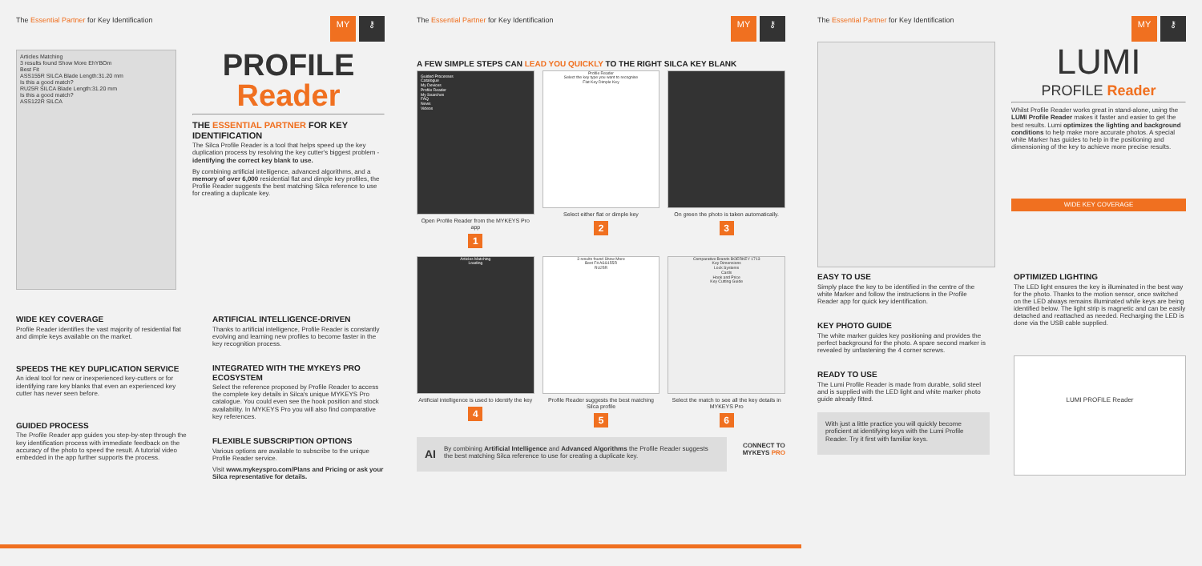The Essential Partner for Key Identification MY ⚷
Articles Matching
3 results found Show More EhYBOm
Best Fit
ASS155R SILCA Blade Length:31.20 mm
Is this a good match?
RU25R SILCA Blade Length:31.20 mm
Is this a good match?
ASS122R SILCA
PROFILE
Reader
THE ESSENTIAL PARTNER FOR KEY IDENTIFICATION
The Silca Profile Reader is a tool that helps speed up the key duplication process by resolving the key cutter's biggest problem - identifying the correct key blank to use.
By combining artificial intelligence, advanced algorithms, and a memory of over 6,000 residential flat and dimple key profiles, the Profile Reader suggests the best matching Silca reference to use for creating a duplicate key.
WIDE KEY COVERAGE
Profile Reader identifies the vast majority of residential flat and dimple keys available on the market.
SPEEDS THE KEY DUPLICATION SERVICE
An ideal tool for new or inexperienced key-cutters or for identifying rare key blanks that even an experienced key cutter has never seen before.
GUIDED PROCESS
The Profile Reader app guides you step-by-step through the key identification process with immediate feedback on the accuracy of the photo to speed the result. A tutorial video embedded in the app further supports the process.
ARTIFICIAL INTELLIGENCE-DRIVEN
Thanks to artificial intelligence, Profile Reader is constantly evolving and learning new profiles to become faster in the key recognition process.
INTEGRATED WITH THE MYKEYS PRO ECOSYSTEM
Select the reference proposed by Profile Reader to access the complete key details in Silca's unique MYKEYS Pro catalogue. You could even see the hook position and stock availability. In MYKEYS Pro you will also find comparative key references.
FLEXIBLE SUBSCRIPTION OPTIONS
Various options are available to subscribe to the unique Profile Reader service.
Visit www.mykeyspro.com/Plans and Pricing or ask your Silca representative for details.
The Essential Partner for Key Identification MY ⚷
A FEW SIMPLE STEPS CAN LEAD YOU QUICKLY TO THE RIGHT SILCA KEY BLANK
Guided Processes
Catalogue
My Devices
Profile Reader
My Searches
FAQ
News
Videos
Open Profile Reader from the MYKEYS Pro app
1
Profile Reader
Select the key type you want to recognise
Flat Key Dimple Key
Select either flat or dimple key
2
On green the photo is taken automatically.
3
Articles Matching
Loading
Artificial intelligence is used to identify the key
4
3 results found Show More
Best Fit ASS155R
RU25R
Profile Reader suggests the best matching Silca profile
5
Comparative Brands BOERKEY 1713
Key Dimensions
Lock Systems
Cards
Hook and Price
Key Cutting Guide
Select the match to see all the key details in MYKEYS Pro
6
AI
By combining Artificial Intelligence and Advanced Algorithms the Profile Reader suggests the best matching Silca reference to use for creating a duplicate key.
CONNECT TO
MYKEYS PRO
The Essential Partner for Key Identification MY ⚷
LUMI
PROFILE Reader
Whilst Profile Reader works great in stand-alone, using the LUMI Profile Reader makes it faster and easier to get the best results. Lumi optimizes the lighting and background conditions to help make more accurate photos. A special white Marker has guides to help in the positioning and dimensioning of the key to achieve more precise results.
WIDE KEY COVERAGE
EASY TO USE
Simply place the key to be identified in the centre of the white Marker and follow the instructions in the Profile Reader app for quick key identification.
KEY PHOTO GUIDE
The white marker guides key positioning and provides the perfect background for the photo. A spare second marker is revealed by unfastening the 4 corner screws.
READY TO USE
The Lumi Profile Reader is made from durable, solid steel and is supplied with the LED light and white marker photo guide already fitted.
With just a little practice you will quickly become proficient at identifying keys with the Lumi Profile Reader. Try it first with familiar keys.
OPTIMIZED LIGHTING
The LED light ensures the key is illuminated in the best way for the photo. Thanks to the motion sensor, once switched on the LED always remains illuminated while keys are being identified below. The light strip is magnetic and can be easily detached and reattached as needed. Recharging the LED is done via the USB cable supplied.
LUMI PROFILE Reader